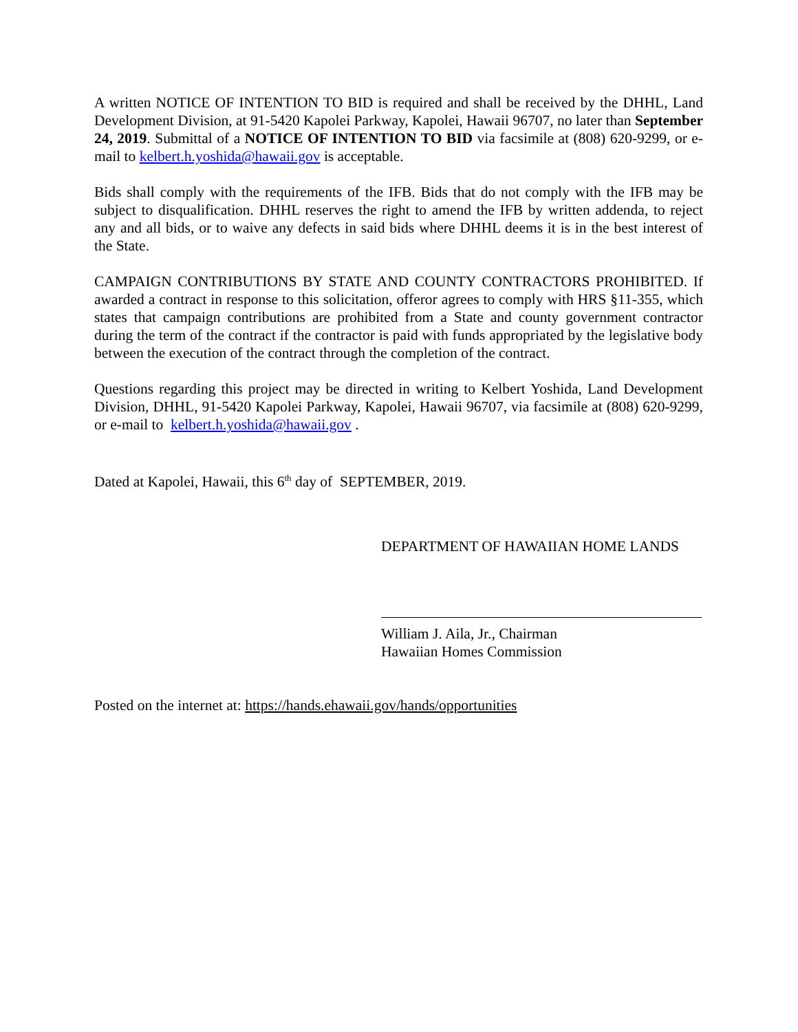A written NOTICE OF INTENTION TO BID is required and shall be received by the DHHL, Land Development Division, at 91-5420 Kapolei Parkway, Kapolei, Hawaii 96707, no later than September 24, 2019. Submittal of a NOTICE OF INTENTION TO BID via facsimile at (808) 620-9299, or e-mail to kelbert.h.yoshida@hawaii.gov is acceptable.
Bids shall comply with the requirements of the IFB. Bids that do not comply with the IFB may be subject to disqualification. DHHL reserves the right to amend the IFB by written addenda, to reject any and all bids, or to waive any defects in said bids where DHHL deems it is in the best interest of the State.
CAMPAIGN CONTRIBUTIONS BY STATE AND COUNTY CONTRACTORS PROHIBITED. If awarded a contract in response to this solicitation, offeror agrees to comply with HRS §11-355, which states that campaign contributions are prohibited from a State and county government contractor during the term of the contract if the contractor is paid with funds appropriated by the legislative body between the execution of the contract through the completion of the contract.
Questions regarding this project may be directed in writing to Kelbert Yoshida, Land Development Division, DHHL, 91-5420 Kapolei Parkway, Kapolei, Hawaii 96707, via facsimile at (808) 620-9299, or e-mail to kelbert.h.yoshida@hawaii.gov .
Dated at Kapolei, Hawaii, this 6<sup>th</sup> day of SEPTEMBER, 2019.
DEPARTMENT OF HAWAIIAN HOME LANDS
William J. Aila, Jr., Chairman
Hawaiian Homes Commission
Posted on the internet at: https://hands.ehawaii.gov/hands/opportunities